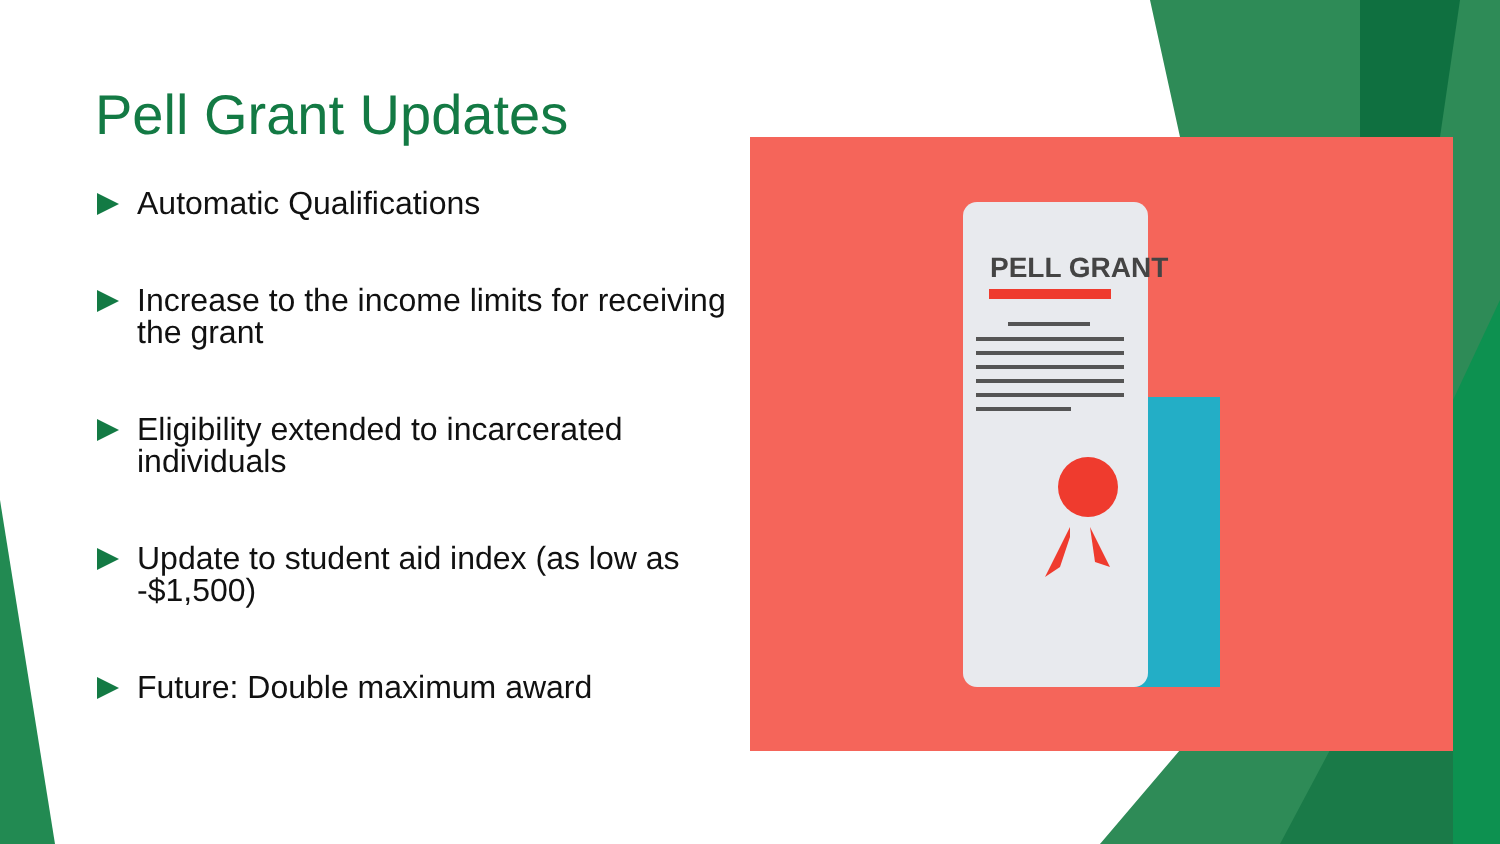Pell Grant Updates
Automatic Qualifications
Increase to the income limits for receiving the grant
Eligibility extended to incarcerated individuals
Update to student aid index (as low as -$1,500)
Future: Double maximum award
PELL GRANT